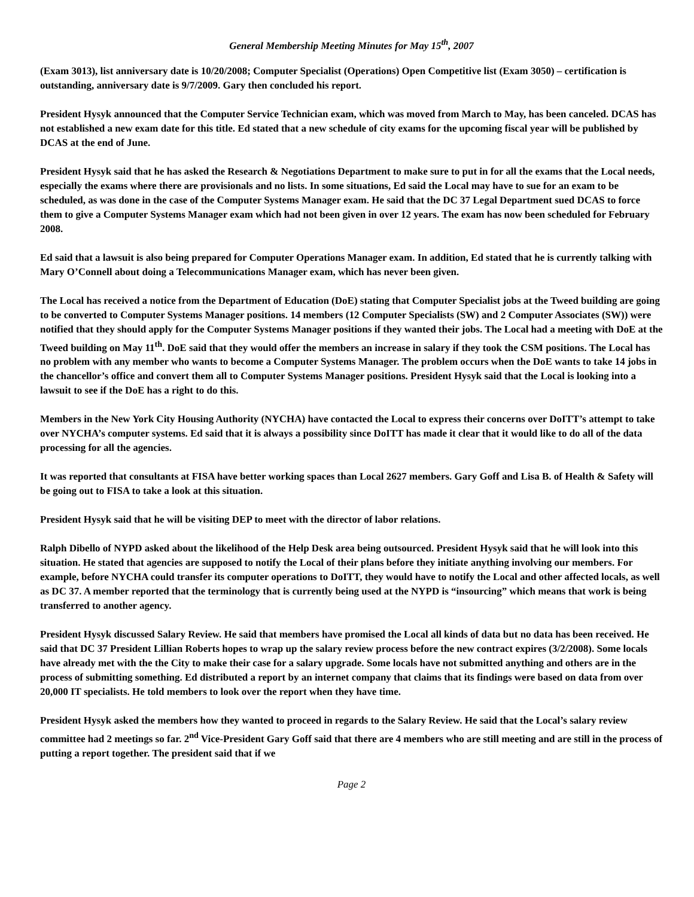General Membership Meeting Minutes for May 15<sup>th</sup>, 2007
(Exam 3013), list anniversary date is 10/20/2008; Computer Specialist (Operations) Open Competitive list (Exam 3050) – certification is outstanding, anniversary date is 9/7/2009. Gary then concluded his report.
President Hysyk announced that the Computer Service Technician exam, which was moved from March to May, has been canceled. DCAS has not established a new exam date for this title. Ed stated that a new schedule of city exams for the upcoming fiscal year will be published by DCAS at the end of June.
President Hysyk said that he has asked the Research & Negotiations Department to make sure to put in for all the exams that the Local needs, especially the exams where there are provisionals and no lists. In some situations, Ed said the Local may have to sue for an exam to be scheduled, as was done in the case of the Computer Systems Manager exam. He said that the DC 37 Legal Department sued DCAS to force them to give a Computer Systems Manager exam which had not been given in over 12 years. The exam has now been scheduled for February 2008.
Ed said that a lawsuit is also being prepared for Computer Operations Manager exam. In addition, Ed stated that he is currently talking with Mary O’Connell about doing a Telecommunications Manager exam, which has never been given.
The Local has received a notice from the Department of Education (DoE) stating that Computer Specialist jobs at the Tweed building are going to be converted to Computer Systems Manager positions. 14 members (12 Computer Specialists (SW) and 2 Computer Associates (SW)) were notified that they should apply for the Computer Systems Manager positions if they wanted their jobs. The Local had a meeting with DoE at the Tweed building on May 11<sup>th</sup>. DoE said that they would offer the members an increase in salary if they took the CSM positions. The Local has no problem with any member who wants to become a Computer Systems Manager. The problem occurs when the DoE wants to take 14 jobs in the chancellor’s office and convert them all to Computer Systems Manager positions. President Hysyk said that the Local is looking into a lawsuit to see if the DoE has a right to do this.
Members in the New York City Housing Authority (NYCHA) have contacted the Local to express their concerns over DoITT’s attempt to take over NYCHA’s computer systems. Ed said that it is always a possibility since DoITT has made it clear that it would like to do all of the data processing for all the agencies.
It was reported that consultants at FISA have better working spaces than Local 2627 members. Gary Goff and Lisa B. of Health & Safety will be going out to FISA to take a look at this situation.
President Hysyk said that he will be visiting DEP to meet with the director of labor relations.
Ralph Dibello of NYPD asked about the likelihood of the Help Desk area being outsourced. President Hysyk said that he will look into this situation. He stated that agencies are supposed to notify the Local of their plans before they initiate anything involving our members. For example, before NYCHA could transfer its computer operations to DoITT, they would have to notify the Local and other affected locals, as well as DC 37. A member reported that the terminology that is currently being used at the NYPD is “insourcing” which means that work is being transferred to another agency.
President Hysyk discussed Salary Review. He said that members have promised the Local all kinds of data but no data has been received. He said that DC 37 President Lillian Roberts hopes to wrap up the salary review process before the new contract expires (3/2/2008). Some locals have already met with the the City to make their case for a salary upgrade. Some locals have not submitted anything and others are in the process of submitting something. Ed distributed a report by an internet company that claims that its findings were based on data from over 20,000 IT specialists. He told members to look over the report when they have time.
President Hysyk asked the members how they wanted to proceed in regards to the Salary Review. He said that the Local’s salary review committee had 2 meetings so far. 2<sup>nd</sup> Vice-President Gary Goff said that there are 4 members who are still meeting and are still in the process of putting a report together. The president said that if we
Page 2